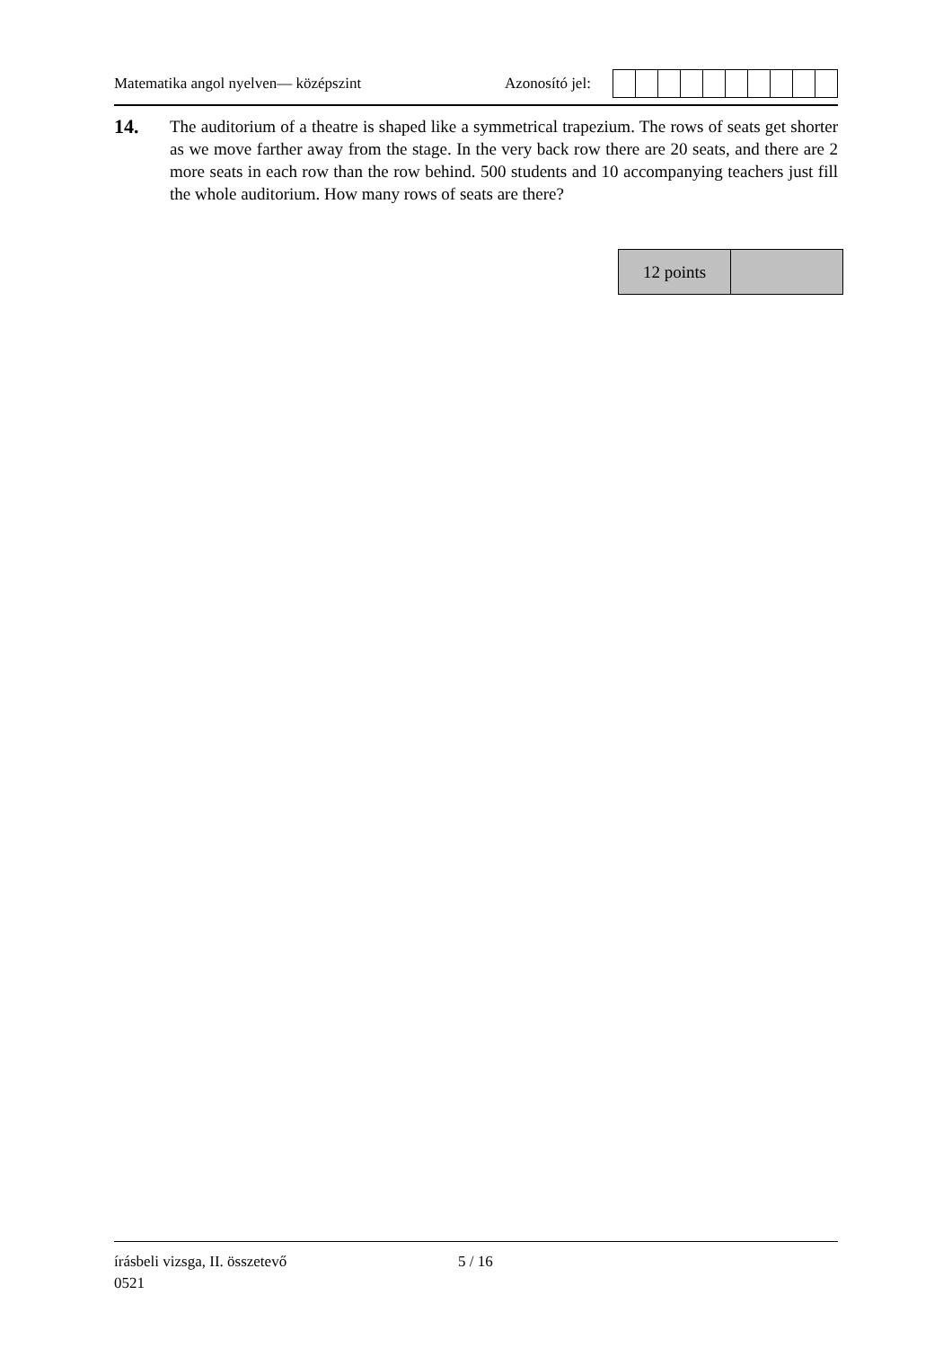Matematika angol nyelven— középszint Azonosító jel:
14.
The auditorium of a theatre is shaped like a symmetrical trapezium. The rows of seats get shorter as we move farther away from the stage. In the very back row there are 20 seats, and there are 2 more seats in each row than the row behind. 500 students and 10 accompanying teachers just fill the whole auditorium. How many rows of seats are there?
| 12 points | |
írásbeli vizsga, II. összetevő 5 / 16
0521